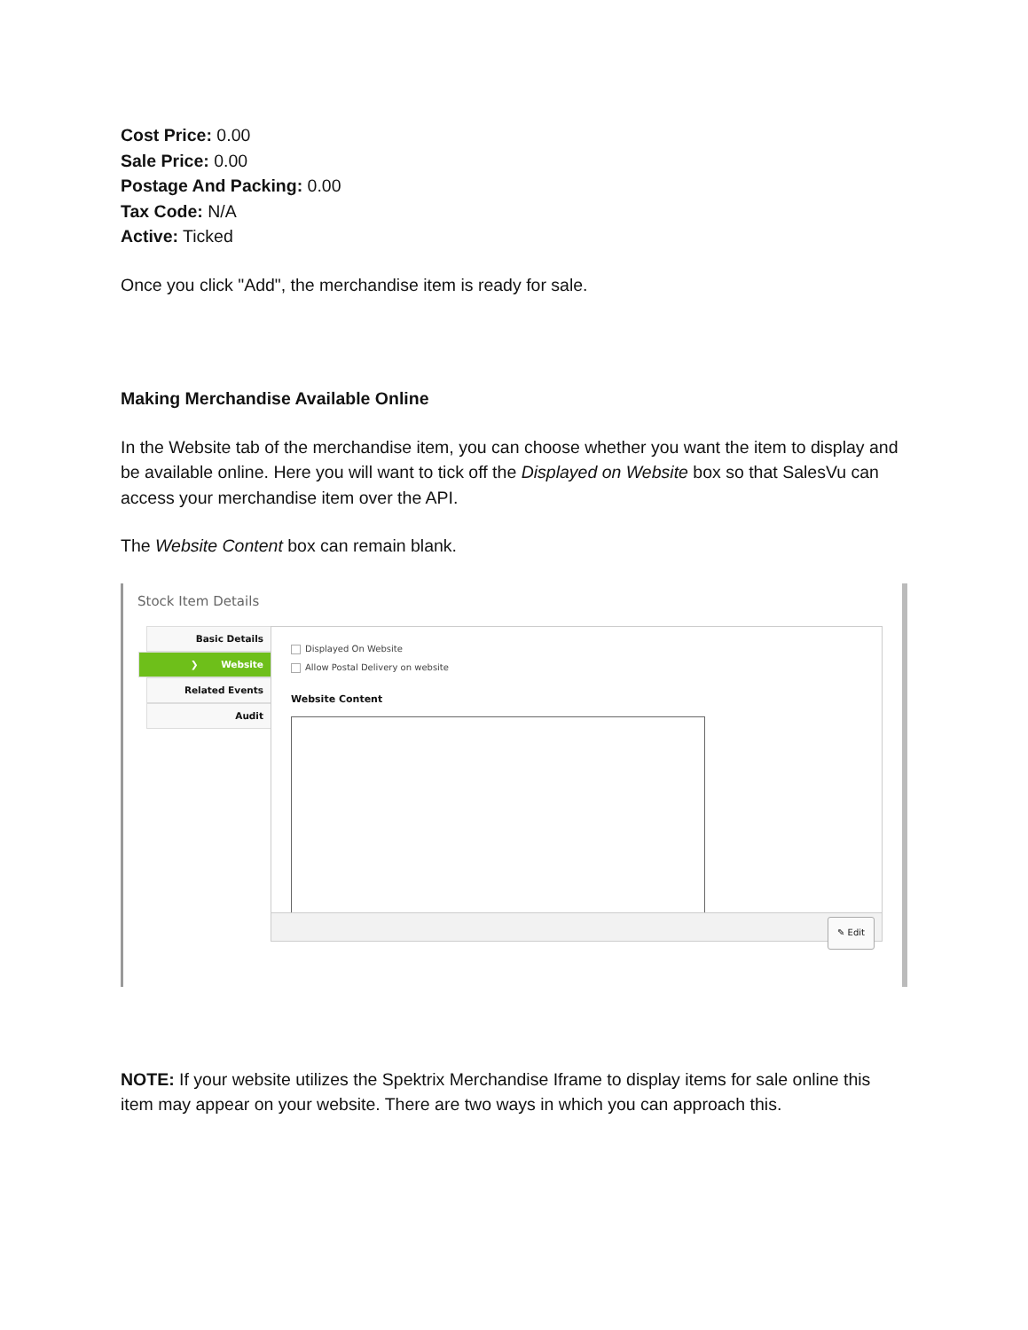Cost Price: 0.00
Sale Price: 0.00
Postage And Packing: 0.00
Tax Code: N/A
Active: Ticked
Once you click "Add", the merchandise item is ready for sale.
Making Merchandise Available Online
In the Website tab of the merchandise item, you can choose whether you want the item to display and be available online. Here you will want to tick off the Displayed on Website box so that SalesVu can access your merchandise item over the API.
The Website Content box can remain blank.
Stock Item Details
Basic Details
❯ Website
Related Events
Audit
Displayed On Website
Allow Postal Delivery on website
Website Content
✎ Edit
NOTE: If your website utilizes the Spektrix Merchandise Iframe to display items for sale online this item may appear on your website. There are two ways in which you can approach this.